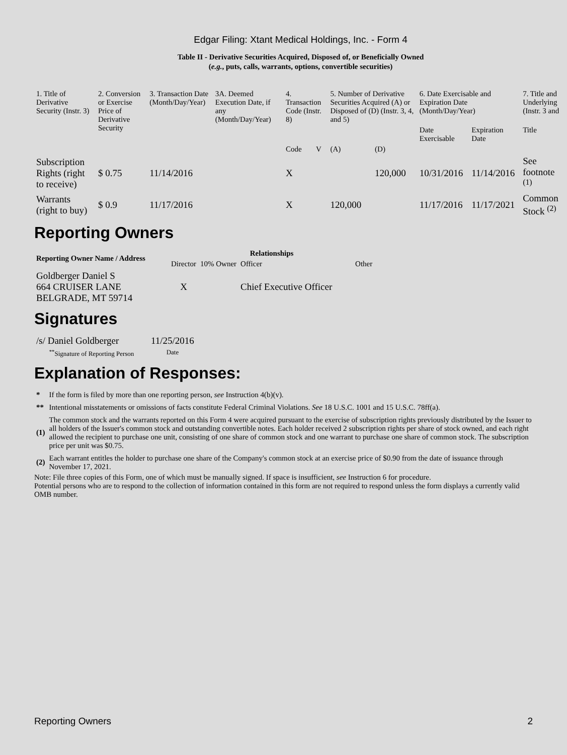Edgar Filing: Xtant Medical Holdings, Inc. - Form 4
Table II - Derivative Securities Acquired, Disposed of, or Beneficially Owned
(e.g., puts, calls, warrants, options, convertible securities)
| 1. Title of Derivative Security (Instr. 3) | 2. Conversion or Exercise Price of Derivative Security | 3. Transaction Date (Month/Day/Year) | 3A. Deemed Execution Date, if any (Month/Day/Year) | 4. Transaction Code (Instr. 8) | | 5. Number of Derivative Securities Acquired (A) or Disposed of (D) (Instr. 3, 4, and 5) | | 6. Date Exercisable and Expiration Date (Month/Day/Year) | | 7. Title and Underlying (Instr. 3 and |
| --- | --- | --- | --- | --- | --- | --- | --- | --- | --- | --- |
| | | | | | | | | Date Exercisable | Expiration Date | Title |
| | | | | Code | V | (A) | (D) | | | |
| Subscription Rights (right to receive) | $ 0.75 | 11/14/2016 | | X | | | 120,000 | 10/31/2016 | 11/14/2016 | See footnote <sup>(1)</sup> |
| Warrants (right to buy) | $ 0.9 | 11/17/2016 | | X | | 120,000 | | 11/17/2016 | 11/17/2021 | Common Stock <sup>(2)</sup> |
Reporting Owners
| Reporting Owner Name / Address | Relationships | | | |
| --- | --- | --- | --- | --- |
| | Director | 10% Owner | Officer | Other |
| Goldberger Daniel S 664 CRUISER LANE BELGRADE, MT 59714 | X | | Chief Executive Officer | |
Signatures
| /s/ Daniel Goldberger | 11/25/2016 |
| <sup>**</sup> Signature of Reporting Person | Date |
Explanation of Responses:
| * | If the form is filed by more than one reporting person, see Instruction 4(b)(v). |
| ** | Intentional misstatements or omissions of facts constitute Federal Criminal Violations. See 18 U.S.C. 1001 and 15 U.S.C. 78ff(a). |
| (1) | The common stock and the warrants reported on this Form 4 were acquired pursuant to the exercise of subscription rights previously distributed by the Issuer to all holders of the Issuer's common stock and outstanding convertible notes. Each holder received 2 subscription rights per share of stock owned, and each right allowed the recipient to purchase one unit, consisting of one share of common stock and one warrant to purchase one share of common stock. The subscription price per unit was $0.75. |
| (2) | Each warrant entitles the holder to purchase one share of the Company's common stock at an exercise price of $0.90 from the date of issuance through November 17, 2021. |
Note: File three copies of this Form, one of which must be manually signed. If space is insufficient, see Instruction 6 for procedure.
Potential persons who are to respond to the collection of information contained in this form are not required to respond unless the form displays a currently valid OMB number.
Reporting Owners 2